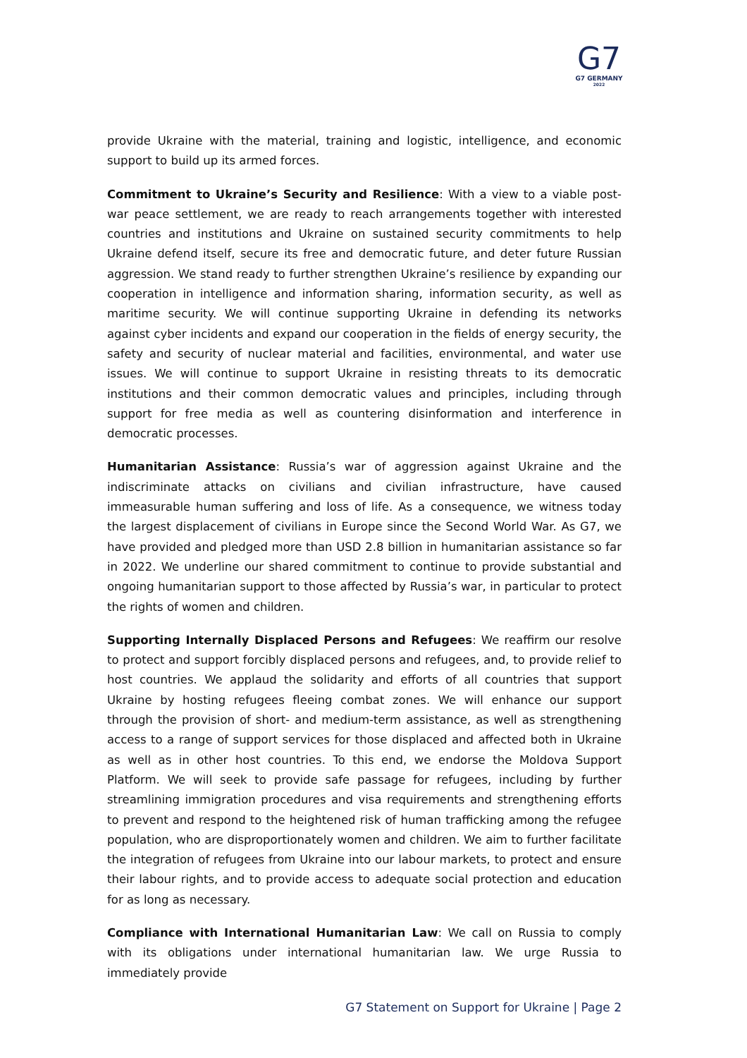G7
G7 GERMANY
2022
provide Ukraine with the material, training and logistic, intelligence, and economic support to build up its armed forces.
Commitment to Ukraine’s Security and Resilience: With a view to a viable post-war peace settlement, we are ready to reach arrangements together with interested countries and institutions and Ukraine on sustained security commitments to help Ukraine defend itself, secure its free and democratic future, and deter future Russian aggression. We stand ready to further strengthen Ukraine’s resilience by expanding our cooperation in intelligence and information sharing, information security, as well as maritime security. We will continue supporting Ukraine in defending its networks against cyber incidents and expand our cooperation in the fields of energy security, the safety and security of nuclear material and facilities, environmental, and water use issues. We will continue to support Ukraine in resisting threats to its democratic institutions and their common democratic values and principles, including through support for free media as well as countering disinformation and interference in democratic processes.
Humanitarian Assistance: Russia’s war of aggression against Ukraine and the indiscriminate attacks on civilians and civilian infrastructure, have caused immeasurable human suffering and loss of life. As a consequence, we witness today the largest displacement of civilians in Europe since the Second World War. As G7, we have provided and pledged more than USD 2.8 billion in humanitarian assistance so far in 2022. We underline our shared commitment to continue to provide substantial and ongoing humanitarian support to those affected by Russia’s war, in particular to protect the rights of women and children.
Supporting Internally Displaced Persons and Refugees: We reaffirm our resolve to protect and support forcibly displaced persons and refugees, and, to provide relief to host countries. We applaud the solidarity and efforts of all countries that support Ukraine by hosting refugees fleeing combat zones. We will enhance our support through the provision of short- and medium-term assistance, as well as strengthening access to a range of support services for those displaced and affected both in Ukraine as well as in other host countries. To this end, we endorse the Moldova Support Platform. We will seek to provide safe passage for refugees, including by further streamlining immigration procedures and visa requirements and strengthening efforts to prevent and respond to the heightened risk of human trafficking among the refugee population, who are disproportionately women and children. We aim to further facilitate the integration of refugees from Ukraine into our labour markets, to protect and ensure their labour rights, and to provide access to adequate social protection and education for as long as necessary.
Compliance with International Humanitarian Law: We call on Russia to comply with its obligations under international humanitarian law. We urge Russia to immediately provide
G7 Statement on Support for Ukraine | Page 2